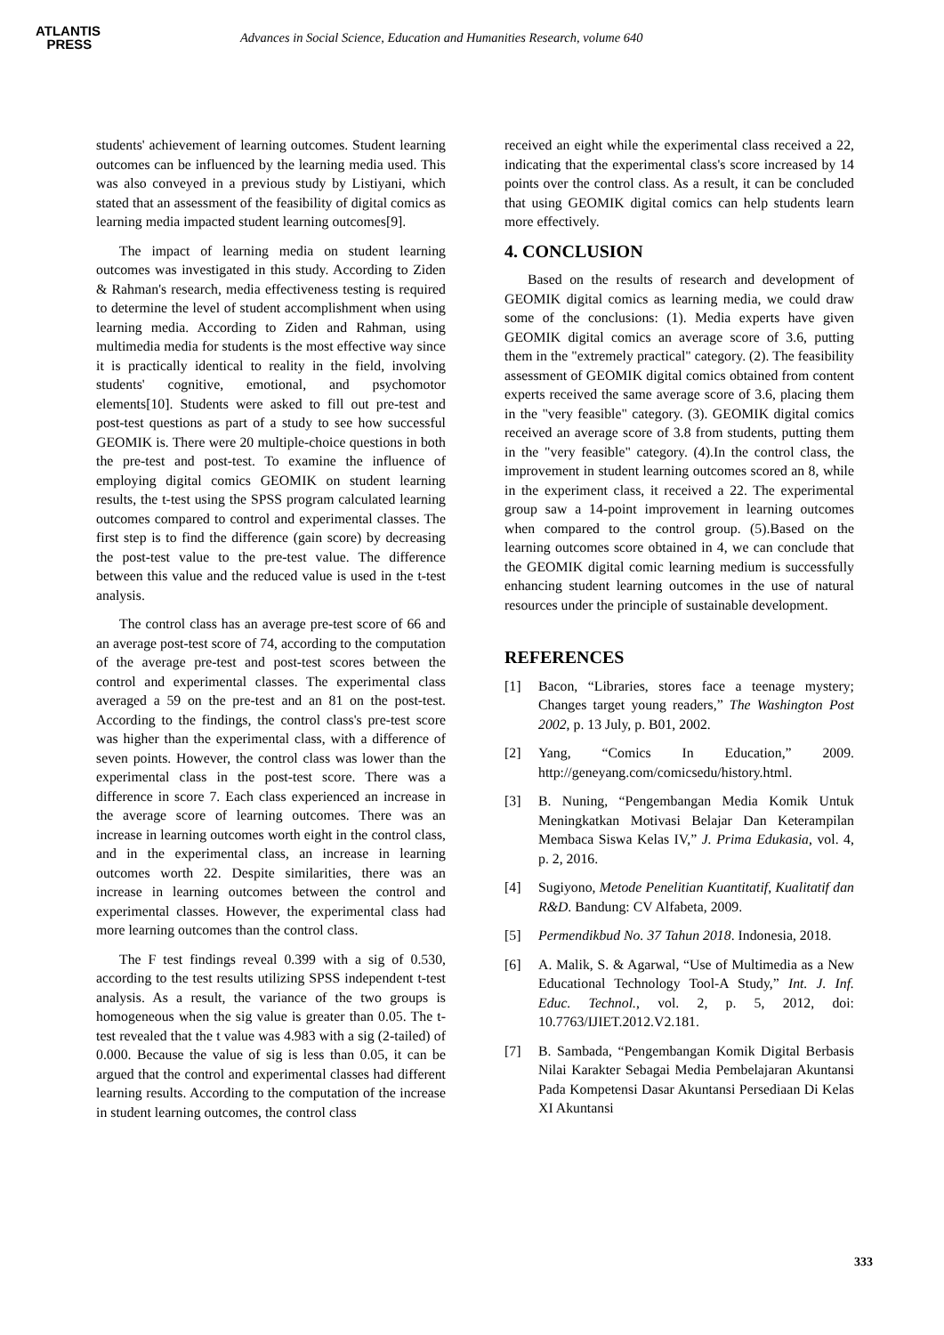ATLANTIS
PRESS
Advances in Social Science, Education and Humanities Research, volume 640
students' achievement of learning outcomes. Student learning outcomes can be influenced by the learning media used. This was also conveyed in a previous study by Listiyani, which stated that an assessment of the feasibility of digital comics as learning media impacted student learning outcomes[9].
The impact of learning media on student learning outcomes was investigated in this study. According to Ziden & Rahman's research, media effectiveness testing is required to determine the level of student accomplishment when using learning media. According to Ziden and Rahman, using multimedia media for students is the most effective way since it is practically identical to reality in the field, involving students' cognitive, emotional, and psychomotor elements[10]. Students were asked to fill out pre-test and post-test questions as part of a study to see how successful GEOMIK is. There were 20 multiple-choice questions in both the pre-test and post-test. To examine the influence of employing digital comics GEOMIK on student learning results, the t-test using the SPSS program calculated learning outcomes compared to control and experimental classes. The first step is to find the difference (gain score) by decreasing the post-test value to the pre-test value. The difference between this value and the reduced value is used in the t-test analysis.
The control class has an average pre-test score of 66 and an average post-test score of 74, according to the computation of the average pre-test and post-test scores between the control and experimental classes. The experimental class averaged a 59 on the pre-test and an 81 on the post-test. According to the findings, the control class's pre-test score was higher than the experimental class, with a difference of seven points. However, the control class was lower than the experimental class in the post-test score. There was a difference in score 7. Each class experienced an increase in the average score of learning outcomes. There was an increase in learning outcomes worth eight in the control class, and in the experimental class, an increase in learning outcomes worth 22. Despite similarities, there was an increase in learning outcomes between the control and experimental classes. However, the experimental class had more learning outcomes than the control class.
The F test findings reveal 0.399 with a sig of 0.530, according to the test results utilizing SPSS independent t-test analysis. As a result, the variance of the two groups is homogeneous when the sig value is greater than 0.05. The t-test revealed that the t value was 4.983 with a sig (2-tailed) of 0.000. Because the value of sig is less than 0.05, it can be argued that the control and experimental classes had different learning results. According to the computation of the increase in student learning outcomes, the control class
received an eight while the experimental class received a 22, indicating that the experimental class's score increased by 14 points over the control class. As a result, it can be concluded that using GEOMIK digital comics can help students learn more effectively.
4. CONCLUSION
Based on the results of research and development of GEOMIK digital comics as learning media, we could draw some of the conclusions: (1). Media experts have given GEOMIK digital comics an average score of 3.6, putting them in the "extremely practical" category. (2). The feasibility assessment of GEOMIK digital comics obtained from content experts received the same average score of 3.6, placing them in the "very feasible" category. (3). GEOMIK digital comics received an average score of 3.8 from students, putting them in the "very feasible" category. (4).In the control class, the improvement in student learning outcomes scored an 8, while in the experiment class, it received a 22. The experimental group saw a 14-point improvement in learning outcomes when compared to the control group. (5).Based on the learning outcomes score obtained in 4, we can conclude that the GEOMIK digital comic learning medium is successfully enhancing student learning outcomes in the use of natural resources under the principle of sustainable development.
REFERENCES
[1] Bacon, “Libraries, stores face a teenage mystery; Changes target young readers,” The Washington Post 2002, p. 13 July, p. B01, 2002.
[2] Yang, “Comics In Education,” 2009. http://geneyang.com/comicsedu/history.html.
[3] B. Nuning, “Pengembangan Media Komik Untuk Meningkatkan Motivasi Belajar Dan Keterampilan Membaca Siswa Kelas IV,” J. Prima Edukasia, vol. 4, p. 2, 2016.
[4] Sugiyono, Metode Penelitian Kuantitatif, Kualitatif dan R&D. Bandung: CV Alfabeta, 2009.
[5] Permendikbud No. 37 Tahun 2018. Indonesia, 2018.
[6] A. Malik, S. & Agarwal, “Use of Multimedia as a New Educational Technology Tool-A Study,” Int. J. Inf. Educ. Technol., vol. 2, p. 5, 2012, doi: 10.7763/IJIET.2012.V2.181.
[7] B. Sambada, “Pengembangan Komik Digital Berbasis Nilai Karakter Sebagai Media Pembelajaran Akuntansi Pada Kompetensi Dasar Akuntansi Persediaan Di Kelas XI Akuntansi
333